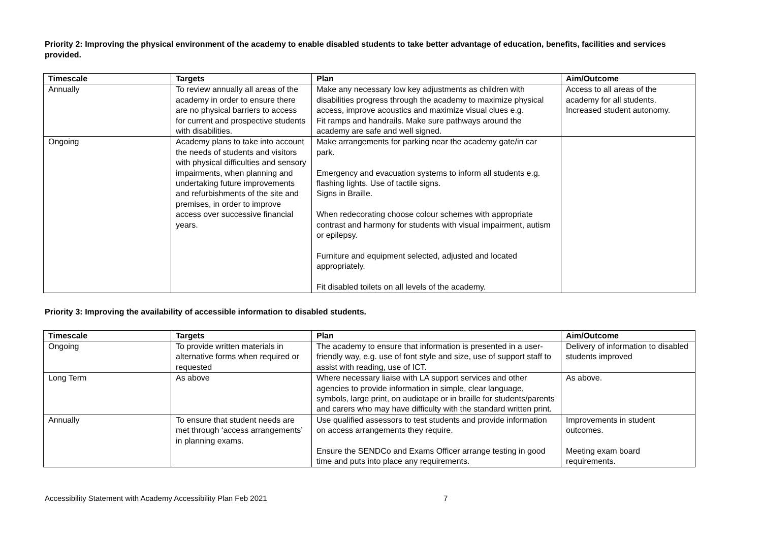Priority 2: Improving the physical environment of the academy to enable disabled students to take better advantage of education, benefits, facilities and services provided.
| Timescale | Targets | Plan | Aim/Outcome |
| --- | --- | --- | --- |
| Annually | To review annually all areas of the academy in order to ensure there are no physical barriers to access for current and prospective students with disabilities. | Make any necessary low key adjustments as children with disabilities progress through the academy to maximize physical access, improve acoustics and maximize visual clues e.g. Fit ramps and handrails. Make sure pathways around the academy are safe and well signed. | Access to all areas of the academy for all students. Increased student autonomy. |
| Ongoing | Academy plans to take into account the needs of students and visitors with physical difficulties and sensory impairments, when planning and undertaking future improvements and refurbishments of the site and premises, in order to improve access over successive financial years. | Make arrangements for parking near the academy gate/in car park. Emergency and evacuation systems to inform all students e.g. flashing lights. Use of tactile signs. Signs in Braille. When redecorating choose colour schemes with appropriate contrast and harmony for students with visual impairment, autism or epilepsy. Furniture and equipment selected, adjusted and located appropriately. Fit disabled toilets on all levels of the academy. | |
Priority 3: Improving the availability of accessible information to disabled students.
| Timescale | Targets | Plan | Aim/Outcome |
| --- | --- | --- | --- |
| Ongoing | To provide written materials in alternative forms when required or requested | The academy to ensure that information is presented in a user-friendly way, e.g. use of font style and size, use of support staff to assist with reading, use of ICT. | Delivery of information to disabled students improved |
| Long Term | As above | Where necessary liaise with LA support services and other agencies to provide information in simple, clear language, symbols, large print, on audiotape or in braille for students/parents and carers who may have difficulty with the standard written print. | As above. |
| Annually | To ensure that student needs are met through ‘access arrangements’ in planning exams. | Use qualified assessors to test students and provide information on access arrangements they require. Ensure the SENDCo and Exams Officer arrange testing in good time and puts into place any requirements. | Improvements in student outcomes. Meeting exam board requirements. |
Accessibility Statement with Academy Accessibility Plan Feb 2021 7